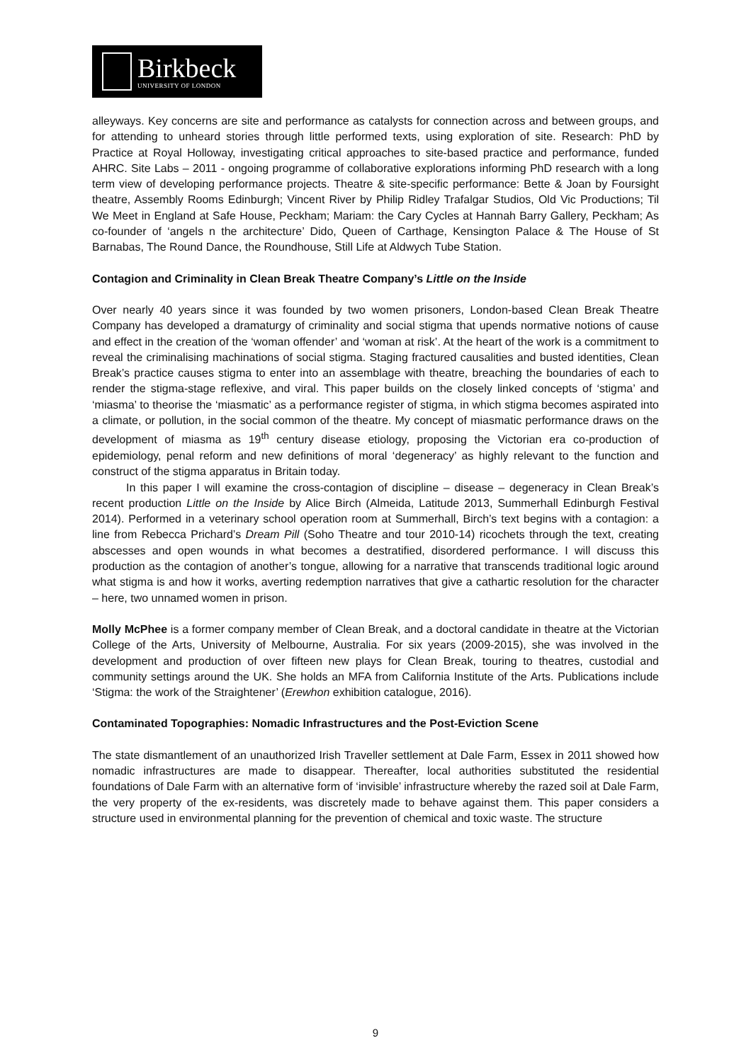Birkbeck
UNIVERSITY OF LONDON
alleyways. Key concerns are site and performance as catalysts for connection across and between groups, and for attending to unheard stories through little performed texts, using exploration of site. Research: PhD by Practice at Royal Holloway, investigating critical approaches to site-based practice and performance, funded AHRC. Site Labs – 2011 - ongoing programme of collaborative explorations informing PhD research with a long term view of developing performance projects. Theatre & site-specific performance: Bette & Joan by Foursight theatre, Assembly Rooms Edinburgh; Vincent River by Philip Ridley Trafalgar Studios, Old Vic Productions; Til We Meet in England at Safe House, Peckham; Mariam: the Cary Cycles at Hannah Barry Gallery, Peckham; As co-founder of ‘angels n the architecture’ Dido, Queen of Carthage, Kensington Palace & The House of St Barnabas, The Round Dance, the Roundhouse, Still Life at Aldwych Tube Station.
Contagion and Criminality in Clean Break Theatre Company’s Little on the Inside
Over nearly 40 years since it was founded by two women prisoners, London-based Clean Break Theatre Company has developed a dramaturgy of criminality and social stigma that upends normative notions of cause and effect in the creation of the ‘woman offender’ and ‘woman at risk’. At the heart of the work is a commitment to reveal the criminalising machinations of social stigma. Staging fractured causalities and busted identities, Clean Break’s practice causes stigma to enter into an assemblage with theatre, breaching the boundaries of each to render the stigma-stage reflexive, and viral. This paper builds on the closely linked concepts of ‘stigma’ and ‘miasma’ to theorise the ‘miasmatic’ as a performance register of stigma, in which stigma becomes aspirated into a climate, or pollution, in the social common of the theatre. My concept of miasmatic performance draws on the development of miasma as 19<sup>th</sup> century disease etiology, proposing the Victorian era co-production of epidemiology, penal reform and new definitions of moral ‘degeneracy’ as highly relevant to the function and construct of the stigma apparatus in Britain today.
In this paper I will examine the cross-contagion of discipline – disease – degeneracy in Clean Break’s recent production Little on the Inside by Alice Birch (Almeida, Latitude 2013, Summerhall Edinburgh Festival 2014). Performed in a veterinary school operation room at Summerhall, Birch’s text begins with a contagion: a line from Rebecca Prichard’s Dream Pill (Soho Theatre and tour 2010-14) ricochets through the text, creating abscesses and open wounds in what becomes a destratified, disordered performance. I will discuss this production as the contagion of another’s tongue, allowing for a narrative that transcends traditional logic around what stigma is and how it works, averting redemption narratives that give a cathartic resolution for the character – here, two unnamed women in prison.
Molly McPhee is a former company member of Clean Break, and a doctoral candidate in theatre at the Victorian College of the Arts, University of Melbourne, Australia. For six years (2009-2015), she was involved in the development and production of over fifteen new plays for Clean Break, touring to theatres, custodial and community settings around the UK. She holds an MFA from California Institute of the Arts. Publications include ‘Stigma: the work of the Straightener’ (Erewhon exhibition catalogue, 2016).
Contaminated Topographies: Nomadic Infrastructures and the Post-Eviction Scene
The state dismantlement of an unauthorized Irish Traveller settlement at Dale Farm, Essex in 2011 showed how nomadic infrastructures are made to disappear. Thereafter, local authorities substituted the residential foundations of Dale Farm with an alternative form of ‘invisible’ infrastructure whereby the razed soil at Dale Farm, the very property of the ex-residents, was discretely made to behave against them. This paper considers a structure used in environmental planning for the prevention of chemical and toxic waste. The structure
9